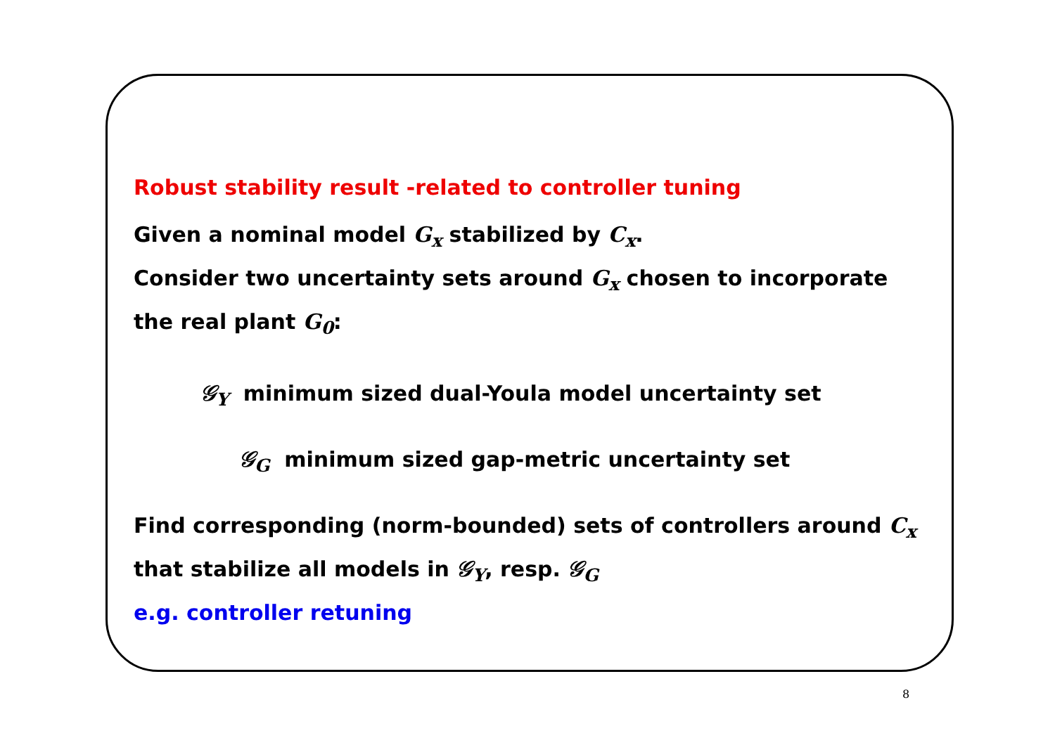Robust stability result -related to controller tuning
Given a nominal model G<sub>x</sub> stabilized by C<sub>x</sub>.
Consider two uncertainty sets around G<sub>x</sub> chosen to incorporate the real plant G<sub>0</sub>:
𝒢<sub>Y</sub> minimum sized dual-Youla model uncertainty set
𝒢<sub>G</sub> minimum sized gap-metric uncertainty set
Find corresponding (norm-bounded) sets of controllers around C<sub>x</sub>
that stabilize all models in 𝒢<sub>Y</sub>, resp. 𝒢<sub>G</sub>
e.g. controller retuning
8